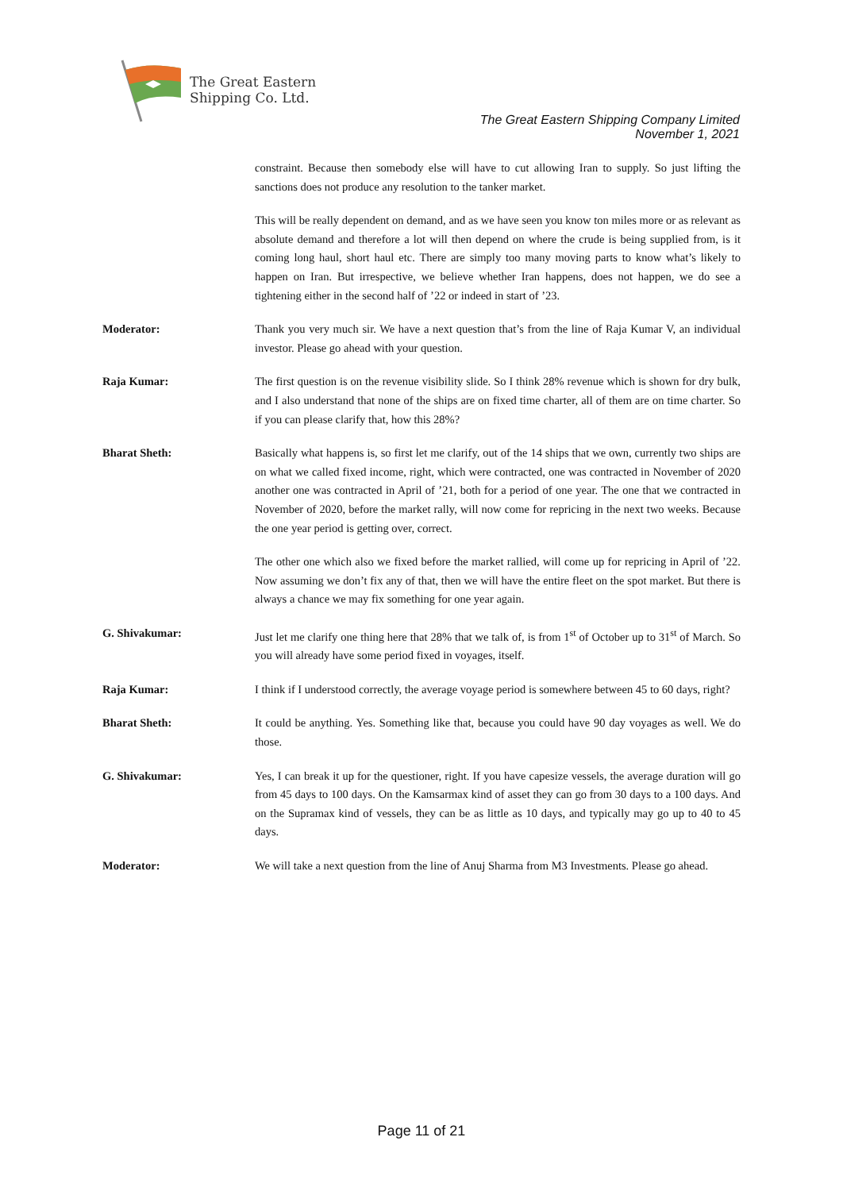The Great Eastern
Shipping Co. Ltd.
The Great Eastern Shipping Company Limited
November 1, 2021
constraint. Because then somebody else will have to cut allowing Iran to supply. So just lifting the sanctions does not produce any resolution to the tanker market.
This will be really dependent on demand, and as we have seen you know ton miles more or as relevant as absolute demand and therefore a lot will then depend on where the crude is being supplied from, is it coming long haul, short haul etc. There are simply too many moving parts to know what’s likely to happen on Iran. But irrespective, we believe whether Iran happens, does not happen, we do see a tightening either in the second half of ’22 or indeed in start of ’23.
Moderator: Thank you very much sir. We have a next question that’s from the line of Raja Kumar V, an individual investor. Please go ahead with your question.
Raja Kumar: The first question is on the revenue visibility slide. So I think 28% revenue which is shown for dry bulk, and I also understand that none of the ships are on fixed time charter, all of them are on time charter. So if you can please clarify that, how this 28%?
Bharat Sheth: Basically what happens is, so first let me clarify, out of the 14 ships that we own, currently two ships are on what we called fixed income, right, which were contracted, one was contracted in November of 2020 another one was contracted in April of ’21, both for a period of one year. The one that we contracted in November of 2020, before the market rally, will now come for repricing in the next two weeks. Because the one year period is getting over, correct.
The other one which also we fixed before the market rallied, will come up for repricing in April of ’22. Now assuming we don’t fix any of that, then we will have the entire fleet on the spot market. But there is always a chance we may fix something for one year again.
G. Shivakumar: Just let me clarify one thing here that 28% that we talk of, is from 1<sup>st</sup> of October up to 31<sup>st</sup> of March. So you will already have some period fixed in voyages, itself.
Raja Kumar: I think if I understood correctly, the average voyage period is somewhere between 45 to 60 days, right?
Bharat Sheth: It could be anything. Yes. Something like that, because you could have 90 day voyages as well. We do those.
G. Shivakumar: Yes, I can break it up for the questioner, right. If you have capesize vessels, the average duration will go from 45 days to 100 days. On the Kamsarmax kind of asset they can go from 30 days to a 100 days. And on the Supramax kind of vessels, they can be as little as 10 days, and typically may go up to 40 to 45 days.
Moderator: We will take a next question from the line of Anuj Sharma from M3 Investments. Please go ahead.
Page 11 of 21